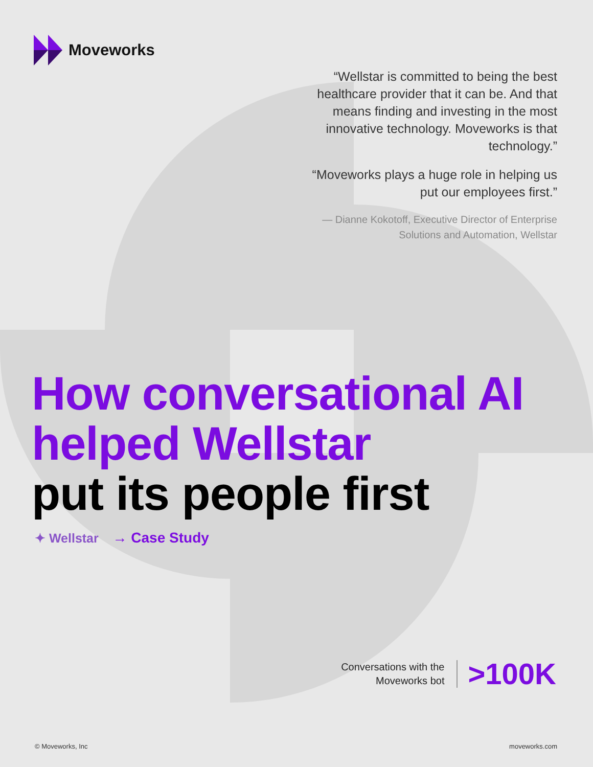Moveworks
“Wellstar is committed to being the best healthcare provider that it can be. And that means finding and investing in the most innovative technology. Moveworks is that technology.”
“Moveworks plays a huge role in helping us put our employees first.”
— Dianne Kokotoff, Executive Director of Enterprise Solutions and Automation, Wellstar
How conversational AI
helped Wellstar
put its people first
✦ Wellstar → Case Study
Conversations with the
Moveworks bot
>100K
© Moveworks, Inc moveworks.com